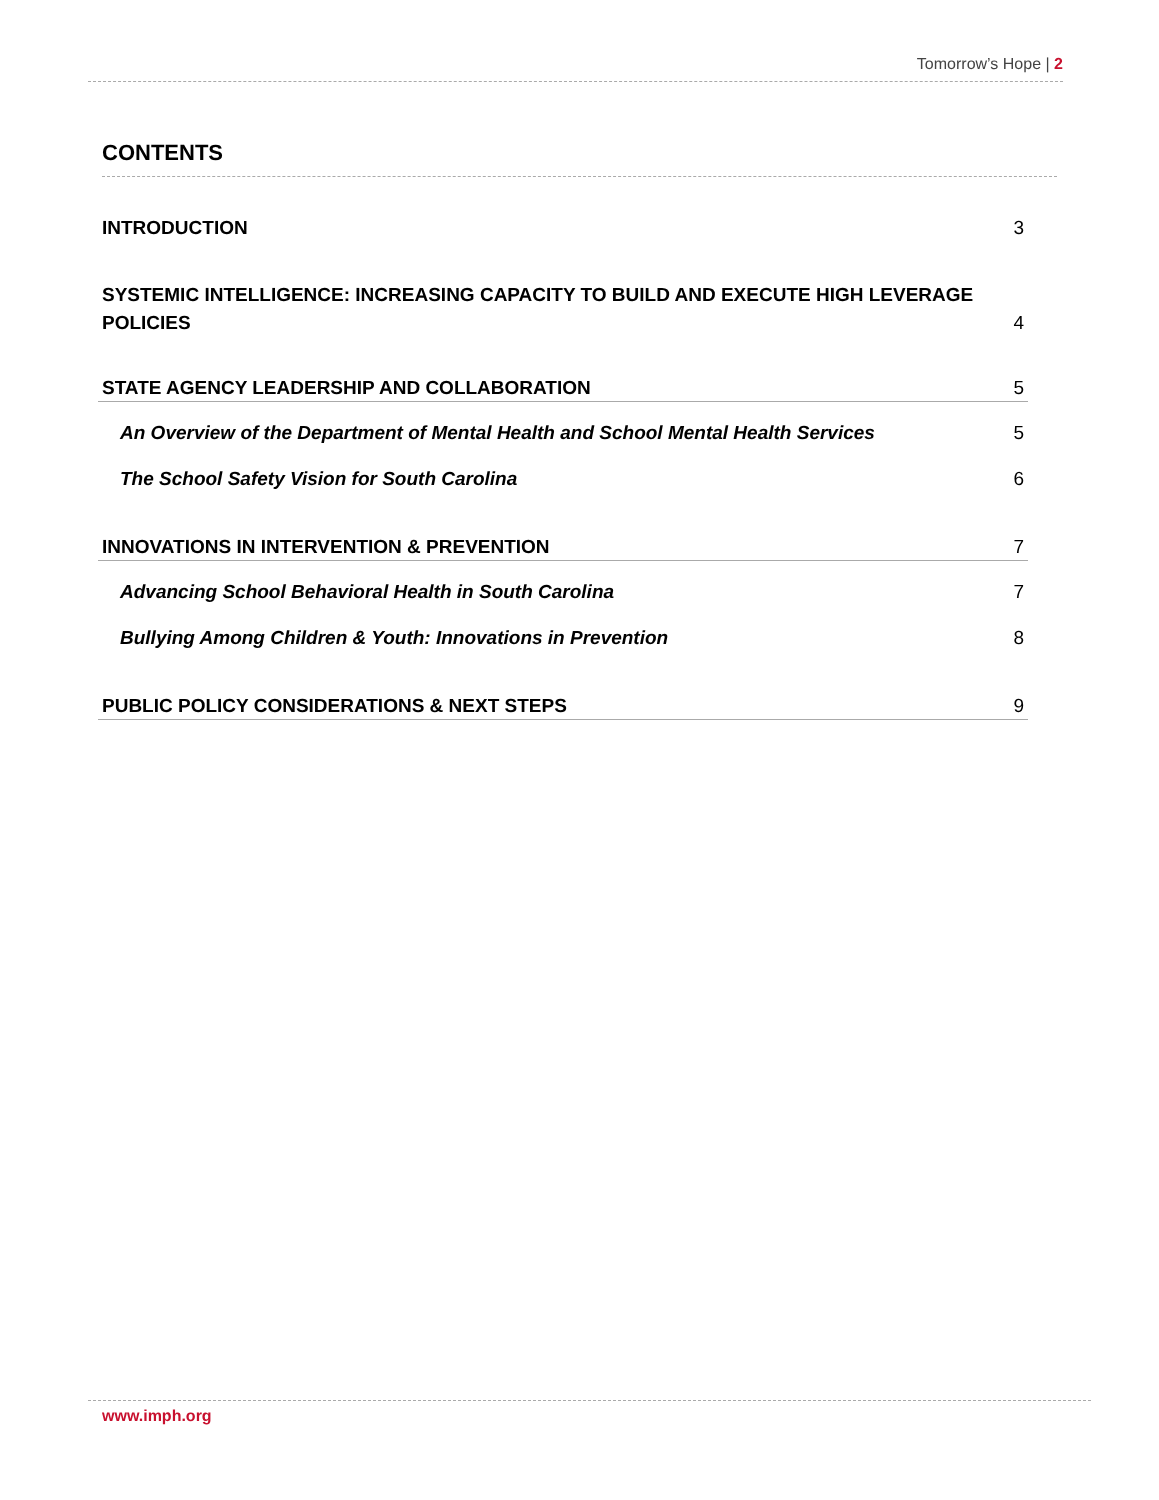Tomorrow’s Hope | 2
CONTENTS
INTRODUCTION 3
SYSTEMIC INTELLIGENCE: INCREASING CAPACITY TO BUILD AND EXECUTE HIGH LEVERAGE
POLICIES 4
STATE AGENCY LEADERSHIP AND COLLABORATION 5
An Overview of the Department of Mental Health and School Mental Health Services 5
The School Safety Vision for South Carolina 6
INNOVATIONS IN INTERVENTION & PREVENTION 7
Advancing School Behavioral Health in South Carolina 7
Bullying Among Children & Youth: Innovations in Prevention 8
PUBLIC POLICY CONSIDERATIONS & NEXT STEPS 9
www.imph.org